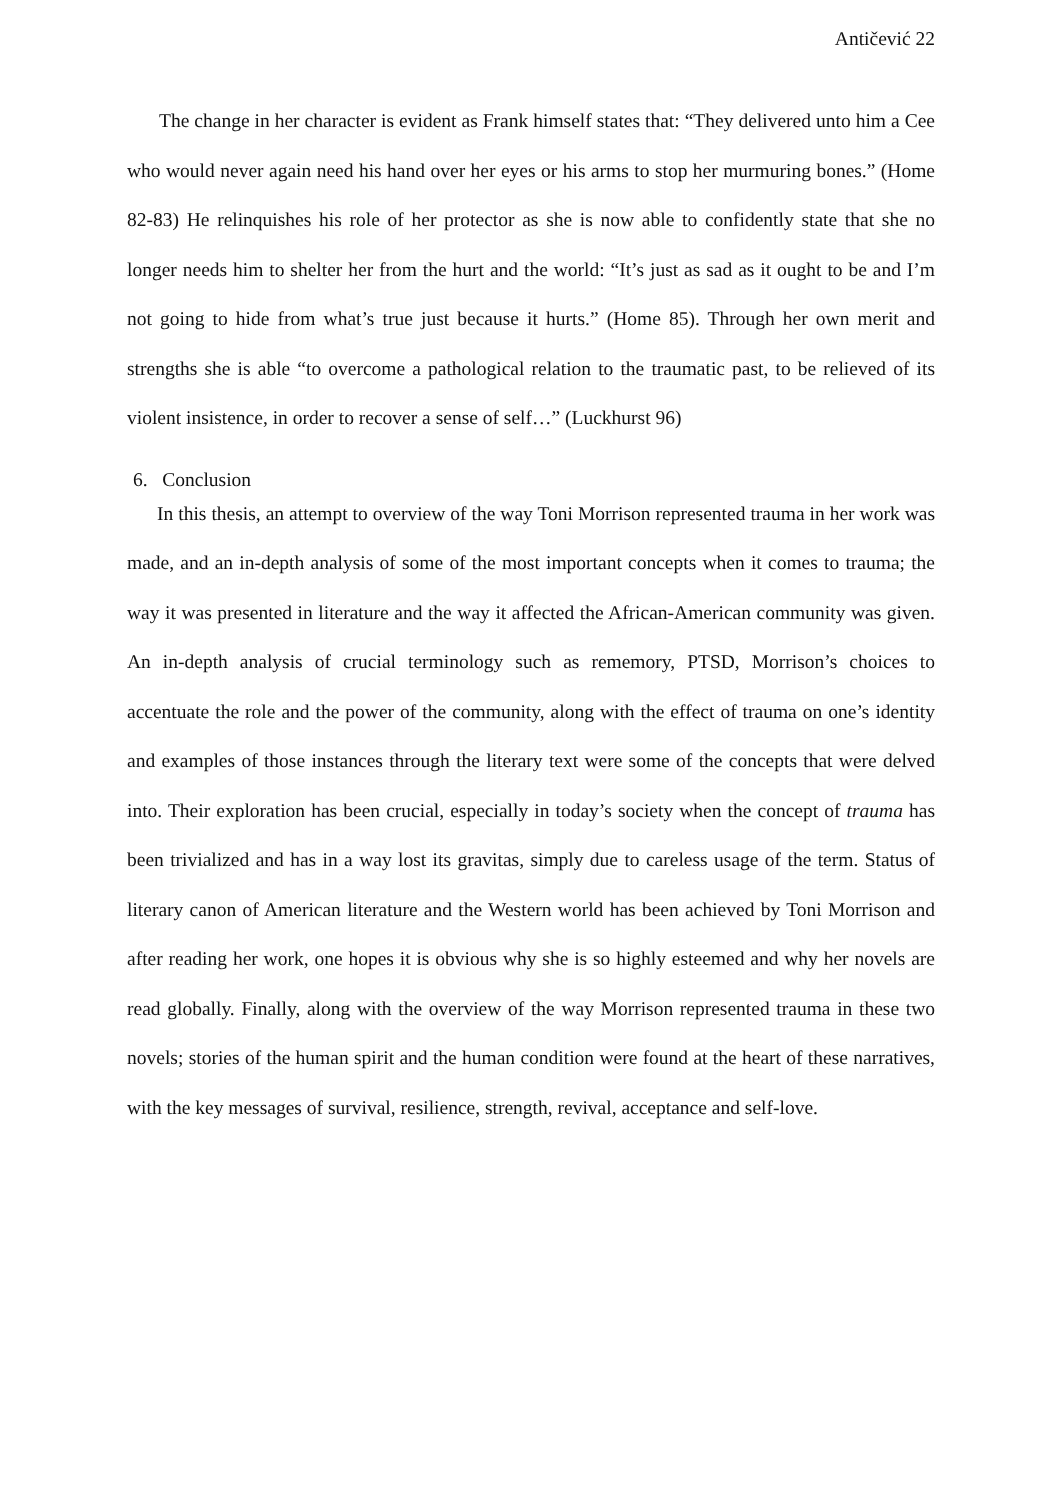Antičević 22
The change in her character is evident as Frank himself states that: “They delivered unto him a Cee who would never again need his hand over her eyes or his arms to stop her murmuring bones.” (Home 82-83) He relinquishes his role of her protector as she is now able to confidently state that she no longer needs him to shelter her from the hurt and the world: “It’s just as sad as it ought to be and I’m not going to hide from what’s true just because it hurts.” (Home 85). Through her own merit and strengths she is able “to overcome a pathological relation to the traumatic past, to be relieved of its violent insistence, in order to recover a sense of self…” (Luckhurst 96)
6. Conclusion
In this thesis, an attempt to overview of the way Toni Morrison represented trauma in her work was made, and an in-depth analysis of some of the most important concepts when it comes to trauma; the way it was presented in literature and the way it affected the African-American community was given. An in-depth analysis of crucial terminology such as rememory, PTSD, Morrison’s choices to accentuate the role and the power of the community, along with the effect of trauma on one’s identity and examples of those instances through the literary text were some of the concepts that were delved into. Their exploration has been crucial, especially in today’s society when the concept of trauma has been trivialized and has in a way lost its gravitas, simply due to careless usage of the term. Status of literary canon of American literature and the Western world has been achieved by Toni Morrison and after reading her work, one hopes it is obvious why she is so highly esteemed and why her novels are read globally. Finally, along with the overview of the way Morrison represented trauma in these two novels; stories of the human spirit and the human condition were found at the heart of these narratives, with the key messages of survival, resilience, strength, revival, acceptance and self-love.